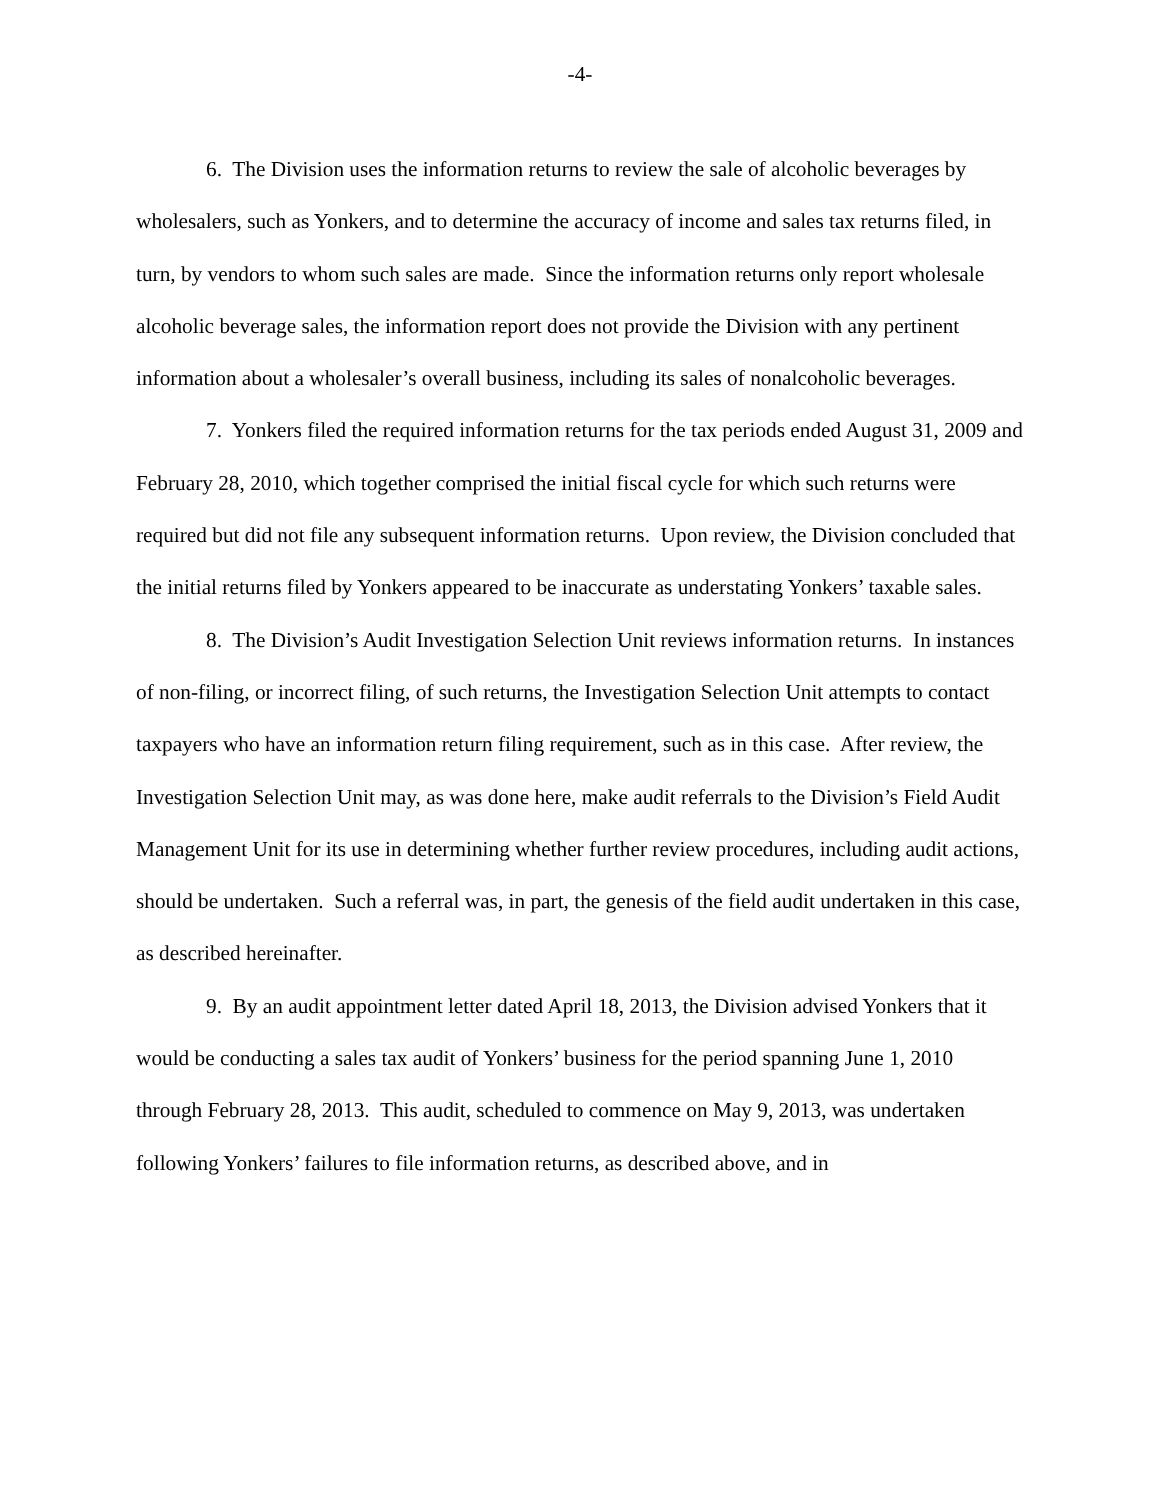-4-
6. The Division uses the information returns to review the sale of alcoholic beverages by wholesalers, such as Yonkers, and to determine the accuracy of income and sales tax returns filed, in turn, by vendors to whom such sales are made. Since the information returns only report wholesale alcoholic beverage sales, the information report does not provide the Division with any pertinent information about a wholesaler’s overall business, including its sales of nonalcoholic beverages.
7. Yonkers filed the required information returns for the tax periods ended August 31, 2009 and February 28, 2010, which together comprised the initial fiscal cycle for which such returns were required but did not file any subsequent information returns. Upon review, the Division concluded that the initial returns filed by Yonkers appeared to be inaccurate as understating Yonkers’ taxable sales.
8. The Division’s Audit Investigation Selection Unit reviews information returns. In instances of non-filing, or incorrect filing, of such returns, the Investigation Selection Unit attempts to contact taxpayers who have an information return filing requirement, such as in this case. After review, the Investigation Selection Unit may, as was done here, make audit referrals to the Division’s Field Audit Management Unit for its use in determining whether further review procedures, including audit actions, should be undertaken. Such a referral was, in part, the genesis of the field audit undertaken in this case, as described hereinafter.
9. By an audit appointment letter dated April 18, 2013, the Division advised Yonkers that it would be conducting a sales tax audit of Yonkers’ business for the period spanning June 1, 2010 through February 28, 2013. This audit, scheduled to commence on May 9, 2013, was undertaken following Yonkers’ failures to file information returns, as described above, and in